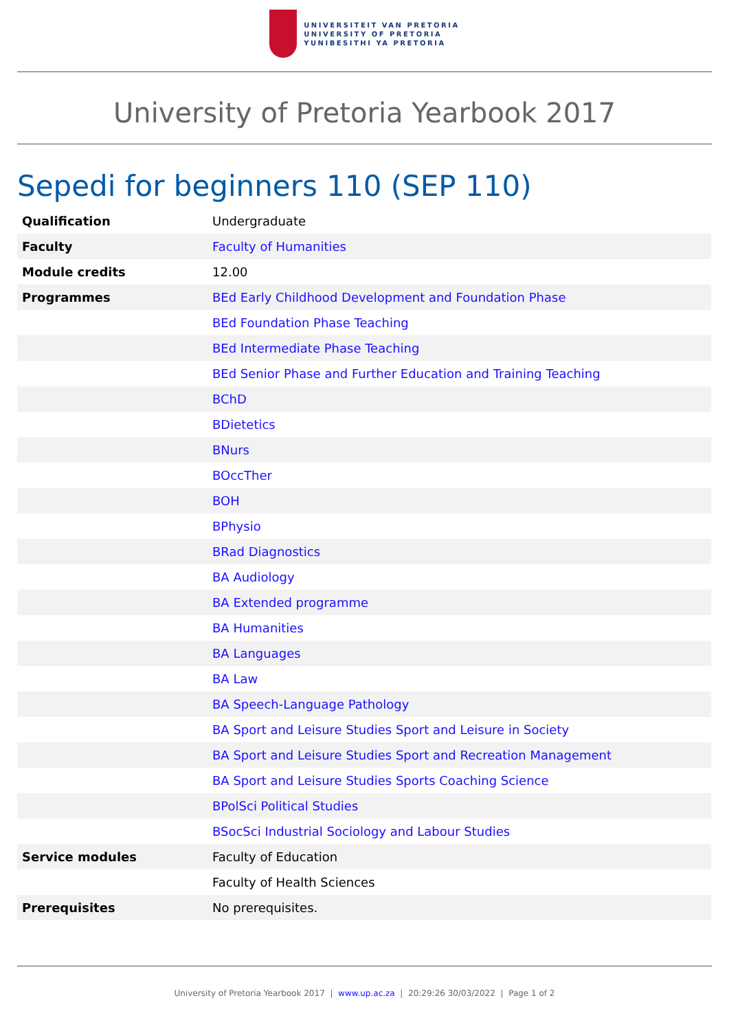UNIVERSITEIT VAN PRETORIA
UNIVERSITY OF PRETORIA
YUNIBESITHI YA PRETORIA
University of Pretoria Yearbook 2017
Sepedi for beginners 110 (SEP 110)
| Qualification | Undergraduate |
| Faculty | Faculty of Humanities |
| Module credits | 12.00 |
| Programmes | BEd Early Childhood Development and Foundation Phase |
| | BEd Foundation Phase Teaching |
| | BEd Intermediate Phase Teaching |
| | BEd Senior Phase and Further Education and Training Teaching |
| | BChD |
| | BDietetics |
| | BNurs |
| | BOccTher |
| | BOH |
| | BPhysio |
| | BRad Diagnostics |
| | BA Audiology |
| | BA Extended programme |
| | BA Humanities |
| | BA Languages |
| | BA Law |
| | BA Speech-Language Pathology |
| | BA Sport and Leisure Studies Sport and Leisure in Society |
| | BA Sport and Leisure Studies Sport and Recreation Management |
| | BA Sport and Leisure Studies Sports Coaching Science |
| | BPolSci Political Studies |
| | BSocSci Industrial Sociology and Labour Studies |
| Service modules | Faculty of Education |
| | Faculty of Health Sciences |
| Prerequisites | No prerequisites. |
University of Pretoria Yearbook 2017 | www.up.ac.za | 20:29:26 30/03/2022 | Page 1 of 2